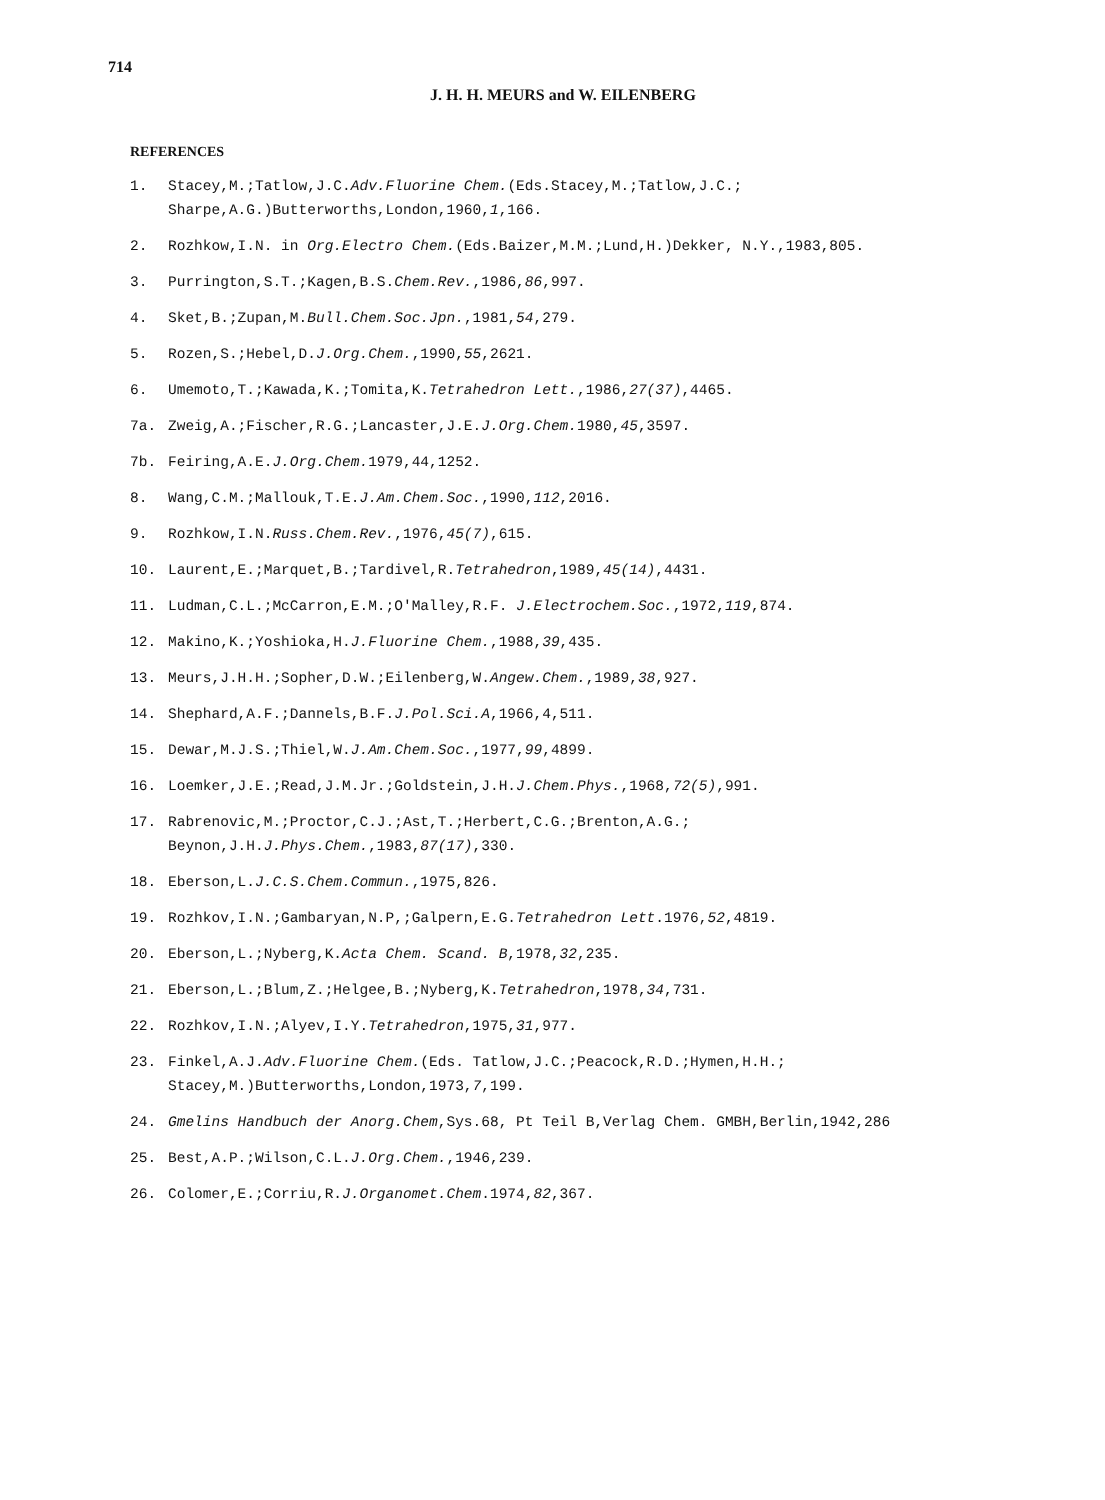714
J. H. H. MEURS and W. EILENBERG
REFERENCES
1. Stacey,M.;Tatlow,J.C.Adv.Fluorine Chem.(Eds.Stacey,M.;Tatlow,J.C.;
Sharpe,A.G.)Butterworths,London,1960,1,166.
2. Rozhkow,I.N. in Org.Electro Chem.(Eds.Baizer,M.M.;Lund,H.)Dekker, N.Y.,1983,805.
3. Purrington,S.T.;Kagen,B.S.Chem.Rev.,1986,86,997.
4. Sket,B.;Zupan,M.Bull.Chem.Soc.Jpn.,1981,54,279.
5. Rozen,S.;Hebel,D.J.Org.Chem.,1990,55,2621.
6. Umemoto,T.;Kawada,K.;Tomita,K.Tetrahedron Lett.,1986,27(37),4465.
7a. Zweig,A.;Fischer,R.G.;Lancaster,J.E.J.Org.Chem. 1980,45,3597.
7b. Feiring,A.E.J.Org.Chem. 1979,44,1252.
8. Wang,C.M.;Mallouk,T.E.J.Am.Chem.Soc.,1990,112,2016.
9. Rozhkow,I.N.Russ.Chem.Rev.,1976,45(7),615.
10. Laurent,E.;Marquet,B.;Tardivel,R.Tetrahedron,1989,45(14),4431.
11. Ludman,C.L.;McCarron,E.M.;O'Malley,R.F. J.Electrochem.Soc.,1972,119,874.
12. Makino,K.;Yoshioka,H.J.Fluorine Chem.,1988,39,435.
13. Meurs,J.H.H.;Sopher,D.W.;Eilenberg,W.Angew.Chem.,1989,38,927.
14. Shephard,A.F.;Dannels,B.F.J.Pol.Sci.A,1966,4,511.
15. Dewar,M.J.S.;Thiel,W.J.Am.Chem.Soc.,1977,99,4899.
16. Loemker,J.E.;Read,J.M.Jr.;Goldstein,J.H.J.Chem.Phys.,1968,72(5),991.
17. Rabrenovic,M.;Proctor,C.J.;Ast,T.;Herbert,C.G.;Brenton,A.G.;
Beynon,J.H.J.Phys.Chem.,1983,87(17),330.
18. Eberson,L.J.C.S.Chem.Commun.,1975,826.
19. Rozhkov,I.N.;Gambaryan,N.P,;Galpern,E.G.Tetrahedron Lett.1976,52,4819.
20. Eberson,L.;Nyberg,K.Acta Chem. Scand. B,1978,32,235.
21. Eberson,L.;Blum,Z.;Helgee,B.;Nyberg,K.Tetrahedron,1978,34,731.
22. Rozhkov,I.N.;Alyev,I.Y.Tetrahedron,1975,31,977.
23. Finkel,A.J.Adv.Fluorine Chem.(Eds. Tatlow,J.C.;Peacock,R.D.;Hymen,H.H.;
Stacey,M.)Butterworths,London,1973,7,199.
24. Gmelins Handbuch der Anorg.Chem,Sys.68, Pt Teil B,Verlag Chem. GMBH,Berlin,1942,286
25. Best,A.P.;Wilson,C.L.J.Org.Chem.,1946,239.
26. Colomer,E.;Corriu,R.J.Organomet.Chem.1974,82,367.